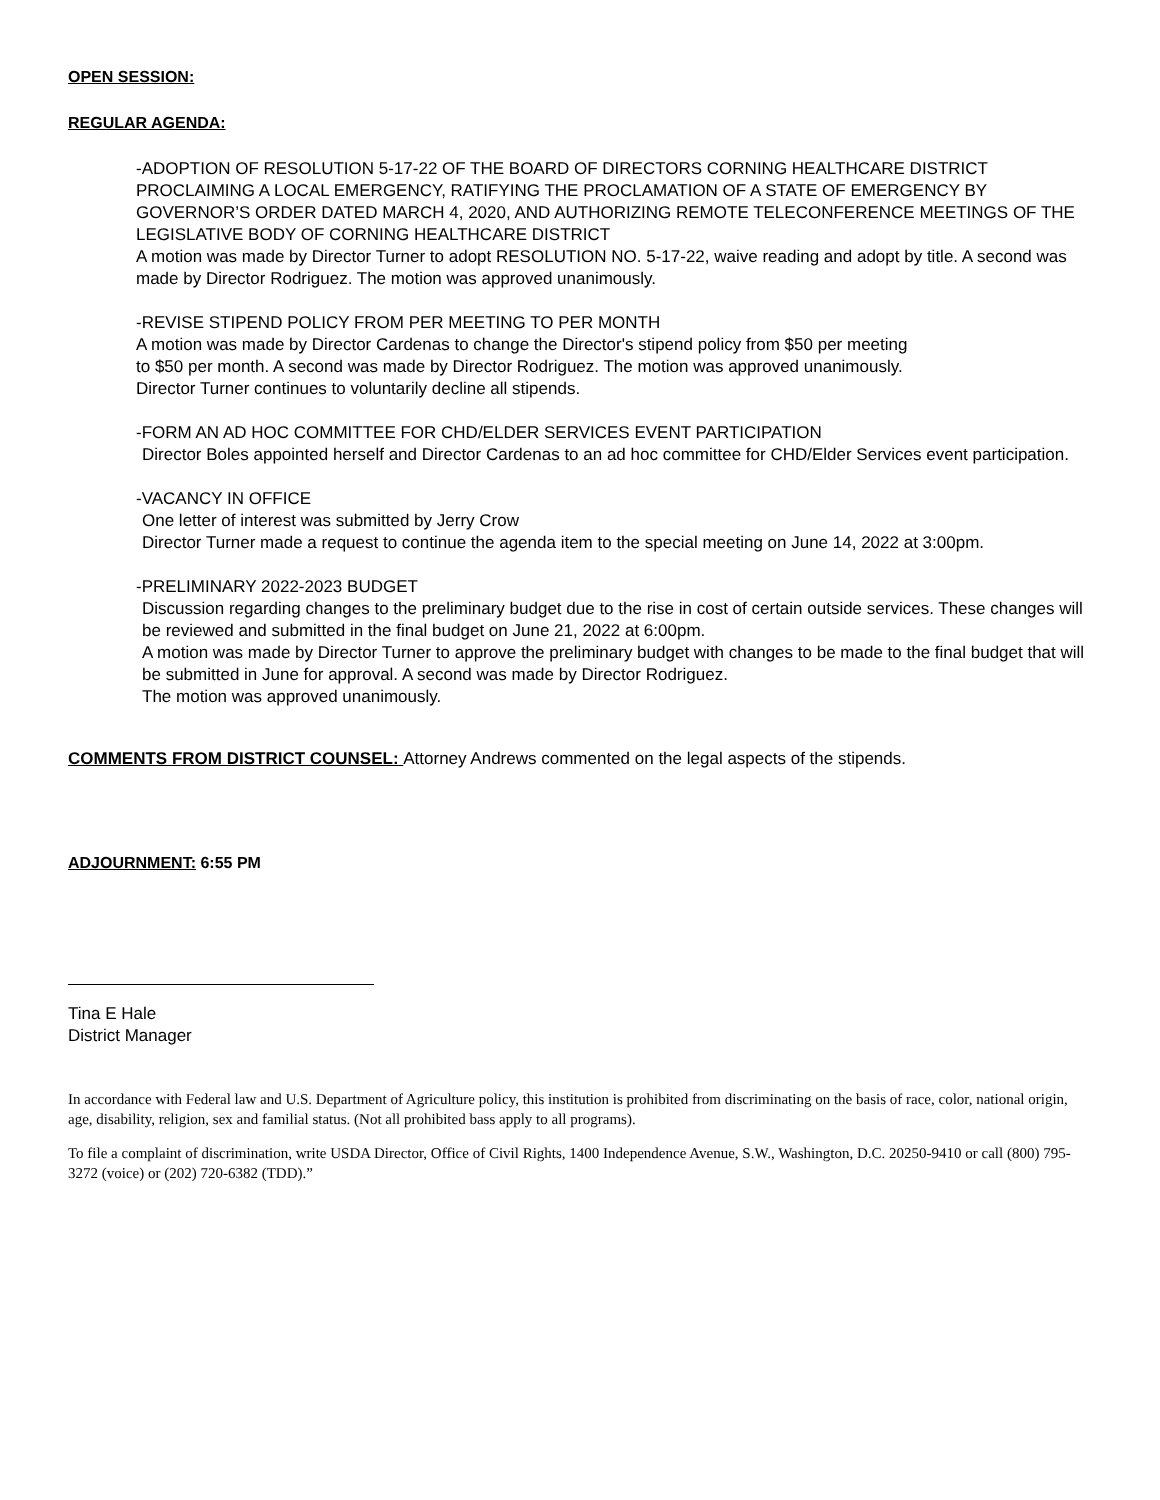OPEN SESSION:
REGULAR AGENDA:
-ADOPTION OF RESOLUTION 5-17-22 OF THE BOARD OF DIRECTORS CORNING HEALTHCARE DISTRICT PROCLAIMING A LOCAL EMERGENCY, RATIFYING THE PROCLAMATION OF A STATE OF EMERGENCY BY GOVERNOR’S ORDER DATED MARCH 4, 2020, AND AUTHORIZING REMOTE TELECONFERENCE MEETINGS OF THE LEGISLATIVE BODY OF CORNING HEALTHCARE DISTRICT
A motion was made by Director Turner to adopt RESOLUTION NO. 5-17-22, waive reading and adopt by title. A second was made by Director Rodriguez. The motion was approved unanimously.
-REVISE STIPEND POLICY FROM PER MEETING TO PER MONTH
A motion was made by Director Cardenas to change the Director's stipend policy from $50 per meeting
to $50 per month. A second was made by Director Rodriguez. The motion was approved unanimously.
Director Turner continues to voluntarily decline all stipends.
-FORM AN AD HOC COMMITTEE FOR CHD/ELDER SERVICES EVENT PARTICIPATION
Director Boles appointed herself and Director Cardenas to an ad hoc committee for CHD/Elder Services event participation.
-VACANCY IN OFFICE
One letter of interest was submitted by Jerry Crow
Director Turner made a request to continue the agenda item to the special meeting on June 14, 2022 at 3:00pm.
-PRELIMINARY 2022-2023 BUDGET
Discussion regarding changes to the preliminary budget due to the rise in cost of certain outside services. These changes will be reviewed and submitted in the final budget on June 21, 2022 at 6:00pm.
A motion was made by Director Turner to approve the preliminary budget with changes to be made to the final budget that will be submitted in June for approval. A second was made by Director Rodriguez.
The motion was approved unanimously.
COMMENTS FROM DISTRICT COUNSEL: Attorney Andrews commented on the legal aspects of the stipends.
ADJOURNMENT: 6:55 PM
Tina E Hale
District Manager
In accordance with Federal law and U.S. Department of Agriculture policy, this institution is prohibited from discriminating on the basis of race, color, national origin, age, disability, religion, sex and familial status. (Not all prohibited bass apply to all programs).
To file a complaint of discrimination, write USDA Director, Office of Civil Rights, 1400 Independence Avenue, S.W., Washington, D.C. 20250-9410 or call (800) 795-3272 (voice) or (202) 720-6382 (TDD).”